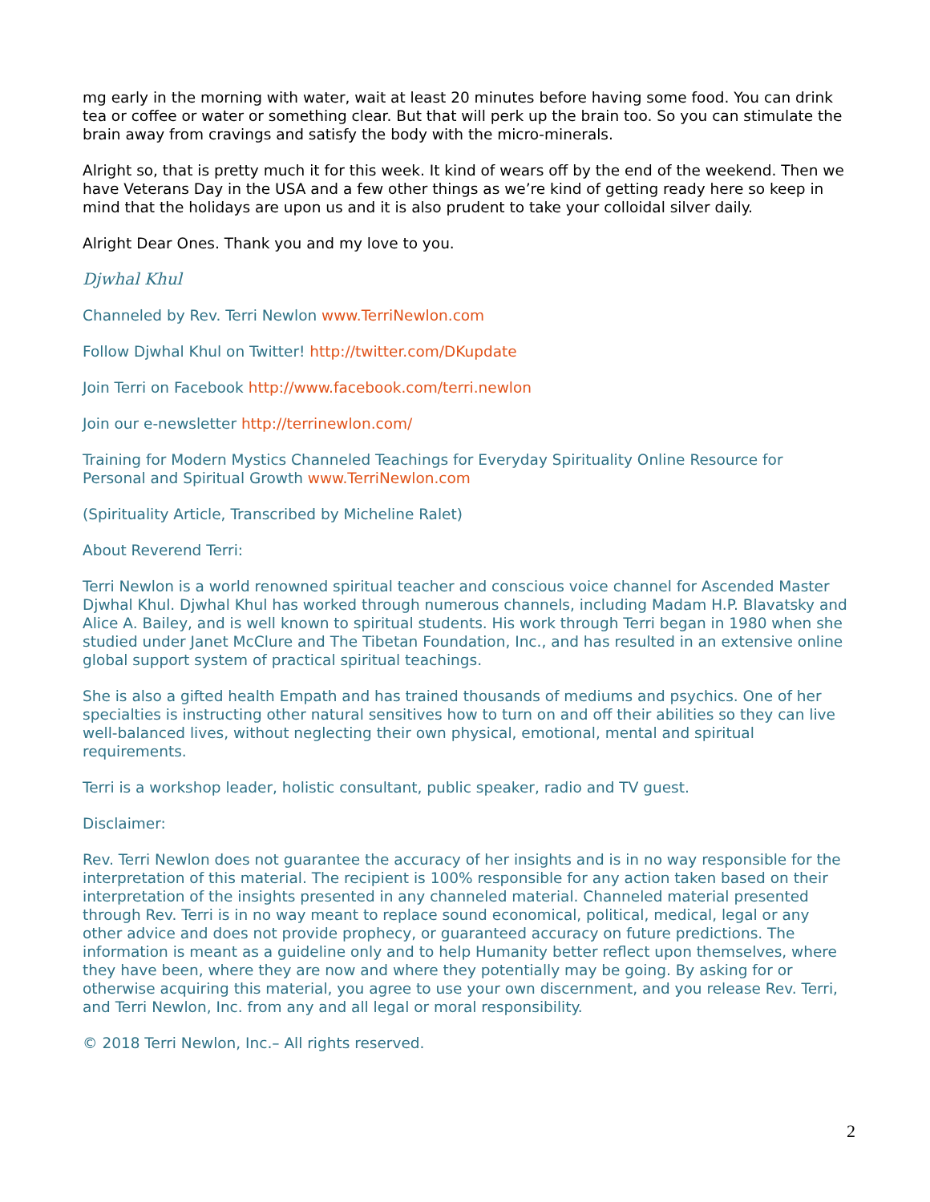mg early in the morning with water, wait at least 20 minutes before having some food. You can drink tea or coffee or water or something clear. But that will perk up the brain too. So you can stimulate the brain away from cravings and satisfy the body with the micro-minerals.
Alright so, that is pretty much it for this week. It kind of wears off by the end of the weekend. Then we have Veterans Day in the USA and a few other things as we’re kind of getting ready here so keep in mind that the holidays are upon us and it is also prudent to take your colloidal silver daily.
Alright Dear Ones. Thank you and my love to you.
Djwhal Khul
Channeled by Rev. Terri Newlon www.TerriNewlon.com
Follow Djwhal Khul on Twitter! http://twitter.com/DKupdate
Join Terri on Facebook http://www.facebook.com/terri.newlon
Join our e-newsletter http://terrinewlon.com/
Training for Modern Mystics Channeled Teachings for Everyday Spirituality Online Resource for Personal and Spiritual Growth www.TerriNewlon.com
(Spirituality Article, Transcribed by Micheline Ralet)
About Reverend Terri:
Terri Newlon is a world renowned spiritual teacher and conscious voice channel for Ascended Master Djwhal Khul. Djwhal Khul has worked through numerous channels, including Madam H.P. Blavatsky and Alice A. Bailey, and is well known to spiritual students. His work through Terri began in 1980 when she studied under Janet McClure and The Tibetan Foundation, Inc., and has resulted in an extensive online global support system of practical spiritual teachings.
She is also a gifted health Empath and has trained thousands of mediums and psychics. One of her specialties is instructing other natural sensitives how to turn on and off their abilities so they can live well-balanced lives, without neglecting their own physical, emotional, mental and spiritual requirements.
Terri is a workshop leader, holistic consultant, public speaker, radio and TV guest.
Disclaimer:
Rev. Terri Newlon does not guarantee the accuracy of her insights and is in no way responsible for the interpretation of this material. The recipient is 100% responsible for any action taken based on their interpretation of the insights presented in any channeled material. Channeled material presented through Rev. Terri is in no way meant to replace sound economical, political, medical, legal or any other advice and does not provide prophecy, or guaranteed accuracy on future predictions. The information is meant as a guideline only and to help Humanity better reflect upon themselves, where they have been, where they are now and where they potentially may be going. By asking for or otherwise acquiring this material, you agree to use your own discernment, and you release Rev. Terri, and Terri Newlon, Inc. from any and all legal or moral responsibility.
© 2018 Terri Newlon, Inc.– All rights reserved.
2